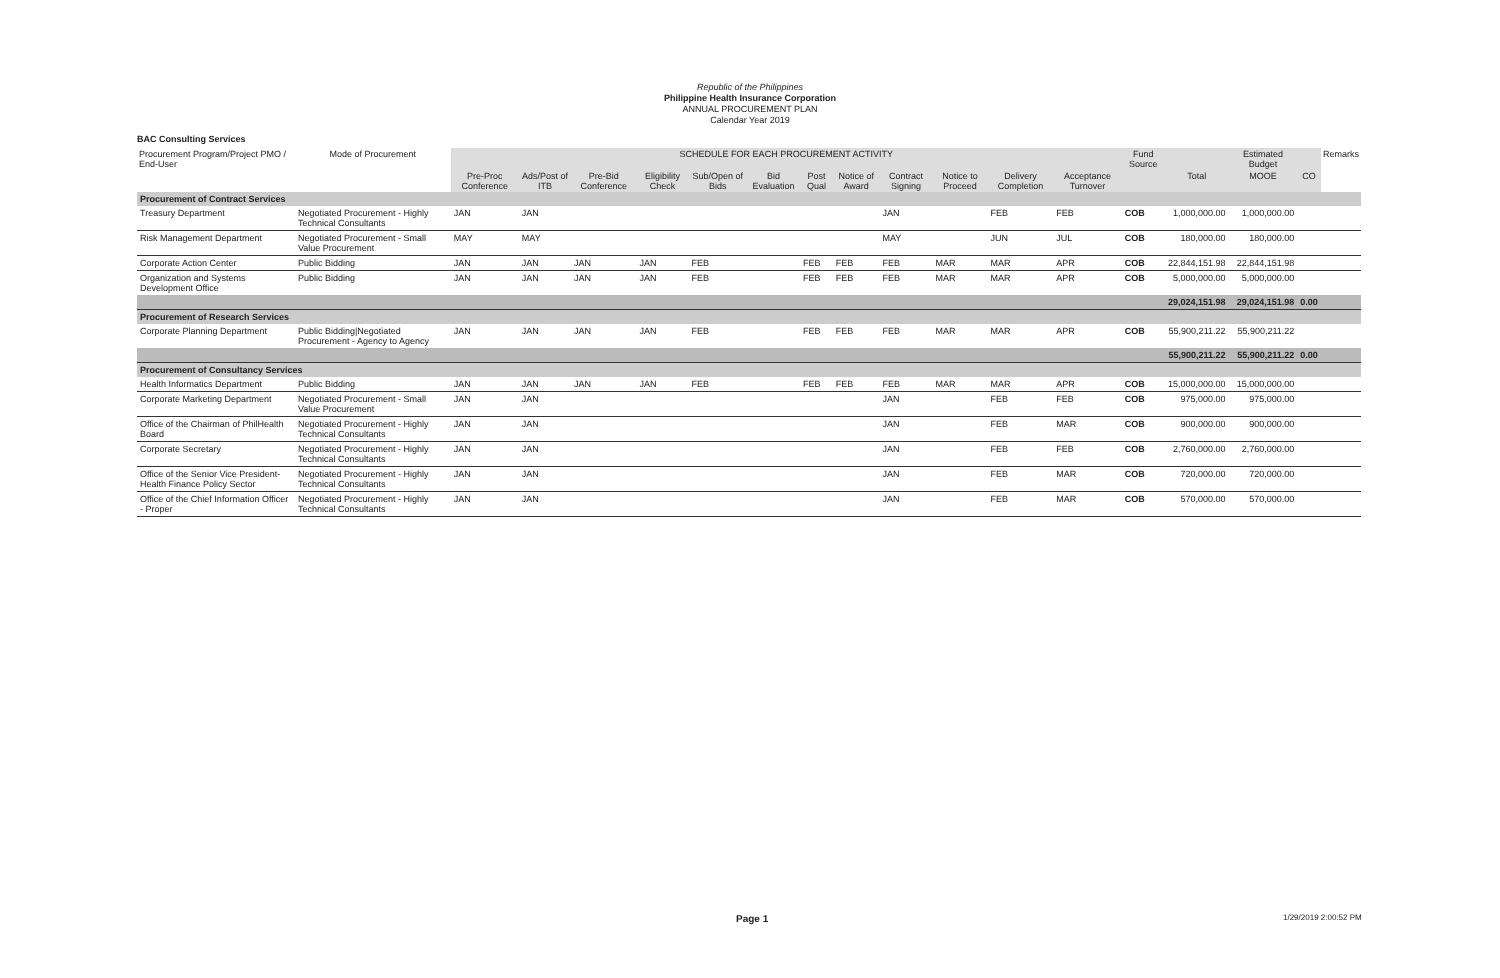Republic of the Philippines
Philippine Health Insurance Corporation
ANNUAL PROCUREMENT PLAN
Calendar Year 2019
BAC Consulting Services
| Procurement Program/Project PMO / End-User | Mode of Procurement | SCHEDULE FOR EACH PROCUREMENT ACTIVITY | | | | | | | | | | | | Fund Source | | Estimated Budget | | Remarks |
| --- | --- | --- | --- | --- | --- | --- | --- | --- | --- | --- | --- | --- | --- | --- | --- | --- | --- | --- |
| | | Pre-Proc Conference | Ads/Post of ITB | Pre-Bid Conference | Eligibility Check | Sub/Open of Bids | Bid Evaluation | Post Qual | Notice of Award | Contract Signing | Notice to Proceed | Delivery Completion | Acceptance Turnover | | Total | MOOE | CO | |
| Procurement of Contract Services | | | | | | | | | | | | | | | | | | |
| Treasury Department | Negotiated Procurement - Highly Technical Consultants | JAN | JAN | | | | | | | JAN | | FEB | FEB | COB | 1,000,000.00 | 1,000,000.00 | | |
| Risk Management Department | Negotiated Procurement - Small Value Procurement | MAY | MAY | | | | | | | MAY | | JUN | JUL | COB | 180,000.00 | 180,000.00 | | |
| Corporate Action Center | Public Bidding | JAN | JAN | JAN | JAN | FEB | | FEB | FEB | FEB | MAR | MAR | APR | COB | 22,844,151.98 | 22,844,151.98 | | |
| Organization and Systems Development Office | Public Bidding | JAN | JAN | JAN | JAN | FEB | | FEB | FEB | FEB | MAR | MAR | APR | COB | 5,000,000.00 | 5,000,000.00 | | |
| | | | | | | | | | | | | | | | 29,024,151.98 | 29,024,151.98 | 0.00 | |
| Procurement of Research Services | | | | | | | | | | | | | | | | | | |
| Corporate Planning Department | Public Bidding/Negotiated Procurement - Agency to Agency | JAN | JAN | JAN | JAN | FEB | | FEB | FEB | FEB | MAR | MAR | APR | COB | 55,900,211.22 | 55,900,211.22 | | |
| | | | | | | | | | | | | | | | 55,900,211.22 | 55,900,211.22 | 0.00 | |
| Procurement of Consultancy Services | | | | | | | | | | | | | | | | | | |
| Health Informatics Department | Public Bidding | JAN | JAN | JAN | JAN | FEB | | FEB | FEB | FEB | MAR | MAR | APR | COB | 15,000,000.00 | 15,000,000.00 | | |
| Corporate Marketing Department | Negotiated Procurement - Small Value Procurement | JAN | JAN | | | | | | | JAN | | FEB | FEB | COB | 975,000.00 | 975,000.00 | | |
| Office of the Chairman of PhilHealth Board | Negotiated Procurement - Highly Technical Consultants | JAN | JAN | | | | | | | JAN | | FEB | MAR | COB | 900,000.00 | 900,000.00 | | |
| Corporate Secretary | Negotiated Procurement - Highly Technical Consultants | JAN | JAN | | | | | | | JAN | | FEB | FEB | COB | 2,760,000.00 | 2,760,000.00 | | |
| Office of the Senior Vice President-Health Finance Policy Sector | Negotiated Procurement - Highly Technical Consultants | JAN | JAN | | | | | | | JAN | | FEB | MAR | COB | 720,000.00 | 720,000.00 | | |
| Office of the Chief Information Officer - Proper | Negotiated Procurement - Highly Technical Consultants | JAN | JAN | | | | | | | JAN | | FEB | MAR | COB | 570,000.00 | 570,000.00 | | |
Page 1 1/29/2019 2:00:52 PM